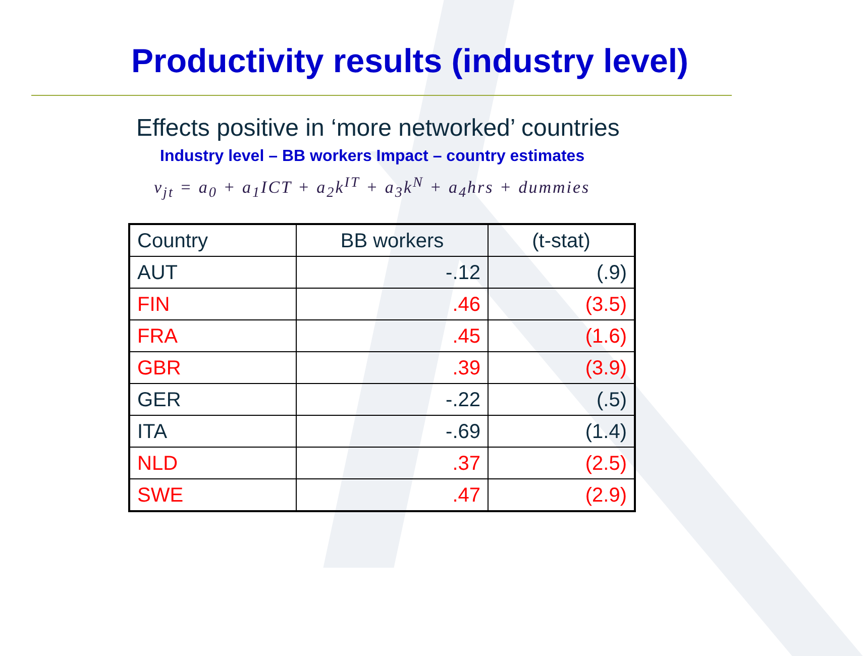Productivity results (industry level)
Effects positive in ‘more networked’ countries
Industry level – BB workers Impact – country estimates
v<sub>jt</sub> = a<sub>0</sub> + a<sub>1</sub>ICT + a<sub>2</sub>k<sup>IT</sup> + a<sub>3</sub>k<sup>N</sup> + a<sub>4</sub>hrs + dummies
| Country | BB workers | (t-stat) |
| --- | --- | --- |
| AUT | -.12 | (.9) |
| FIN | .46 | (3.5) |
| FRA | .45 | (1.6) |
| GBR | .39 | (3.9) |
| GER | -.22 | (.5) |
| ITA | -.69 | (1.4) |
| NLD | .37 | (2.5) |
| SWE | .47 | (2.9) |